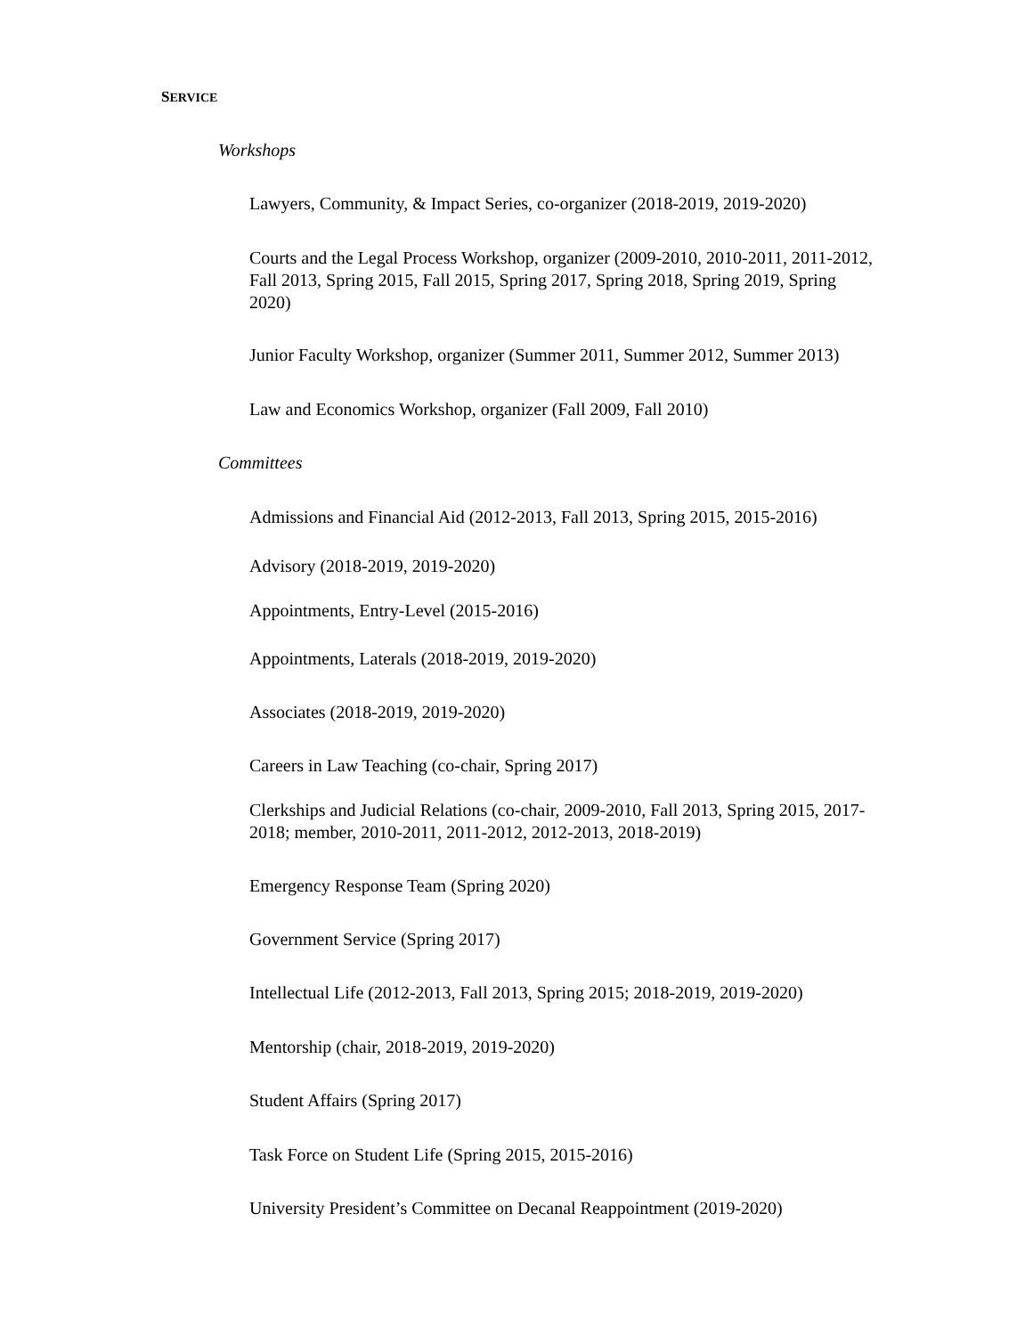SERVICE
Workshops
Lawyers, Community, & Impact Series, co-organizer (2018-2019, 2019-2020)
Courts and the Legal Process Workshop, organizer (2009-2010, 2010-2011, 2011-2012, Fall 2013, Spring 2015, Fall 2015, Spring 2017, Spring 2018, Spring 2019, Spring 2020)
Junior Faculty Workshop, organizer (Summer 2011, Summer 2012, Summer 2013)
Law and Economics Workshop, organizer (Fall 2009, Fall 2010)
Committees
Admissions and Financial Aid (2012-2013, Fall 2013, Spring 2015, 2015-2016)
Advisory (2018-2019, 2019-2020)
Appointments, Entry-Level (2015-2016)
Appointments, Laterals (2018-2019, 2019-2020)
Associates (2018-2019, 2019-2020)
Careers in Law Teaching (co-chair, Spring 2017)
Clerkships and Judicial Relations (co-chair, 2009-2010, Fall 2013, Spring 2015, 2017-2018; member, 2010-2011, 2011-2012, 2012-2013, 2018-2019)
Emergency Response Team (Spring 2020)
Government Service (Spring 2017)
Intellectual Life (2012-2013, Fall 2013, Spring 2015; 2018-2019, 2019-2020)
Mentorship (chair, 2018-2019, 2019-2020)
Student Affairs (Spring 2017)
Task Force on Student Life (Spring 2015, 2015-2016)
University President’s Committee on Decanal Reappointment (2019-2020)